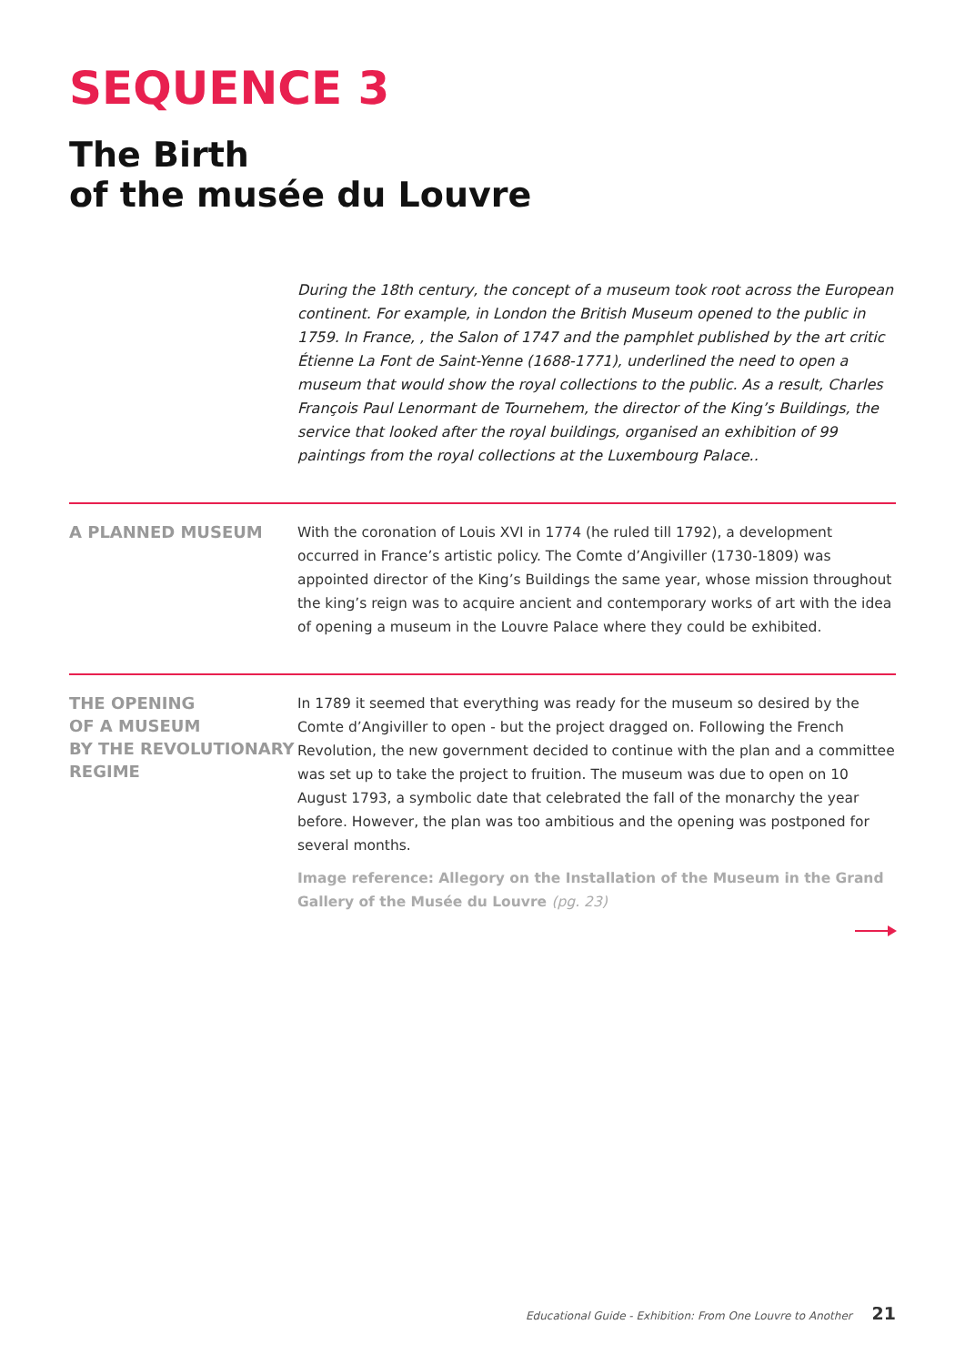SEQUENCE 3
The Birth
of the musée du Louvre
During the 18th century, the concept of a museum took root across the European continent. For example, in London the British Museum opened to the public in 1759. In France, , the Salon of 1747 and the pamphlet published by the art critic Étienne La Font de Saint-Yenne (1688-1771), underlined the need to open a museum that would show the royal collections to the public. As a result, Charles François Paul Lenormant de Tournehem, the director of the King’s Buildings, the service that looked after the royal buildings, organised an exhibition of 99 paintings from the royal collections at the Luxembourg Palace..
A PLANNED MUSEUM
With the coronation of Louis XVI in 1774 (he ruled till 1792), a development occurred in France’s artistic policy. The Comte d’Angiviller (1730-1809) was appointed director of the King’s Buildings the same year, whose mission throughout the king’s reign was to acquire ancient and contemporary works of art with the idea of opening a museum in the Louvre Palace where they could be exhibited.
THE OPENING
OF A MUSEUM
BY THE REVOLUTIONARY
REGIME
In 1789 it seemed that everything was ready for the museum so desired by the Comte d’Angiviller to open - but the project dragged on. Following the French Revolution, the new government decided to continue with the plan and a committee was set up to take the project to fruition. The museum was due to open on 10 August 1793, a symbolic date that celebrated the fall of the monarchy the year before. However, the plan was too ambitious and the opening was postponed for several months.
Image reference: Allegory on the Installation of the Museum in the Grand Gallery of the Musée du Louvre (pg. 23)
Educational Guide - Exhibition: From One Louvre to Another 21